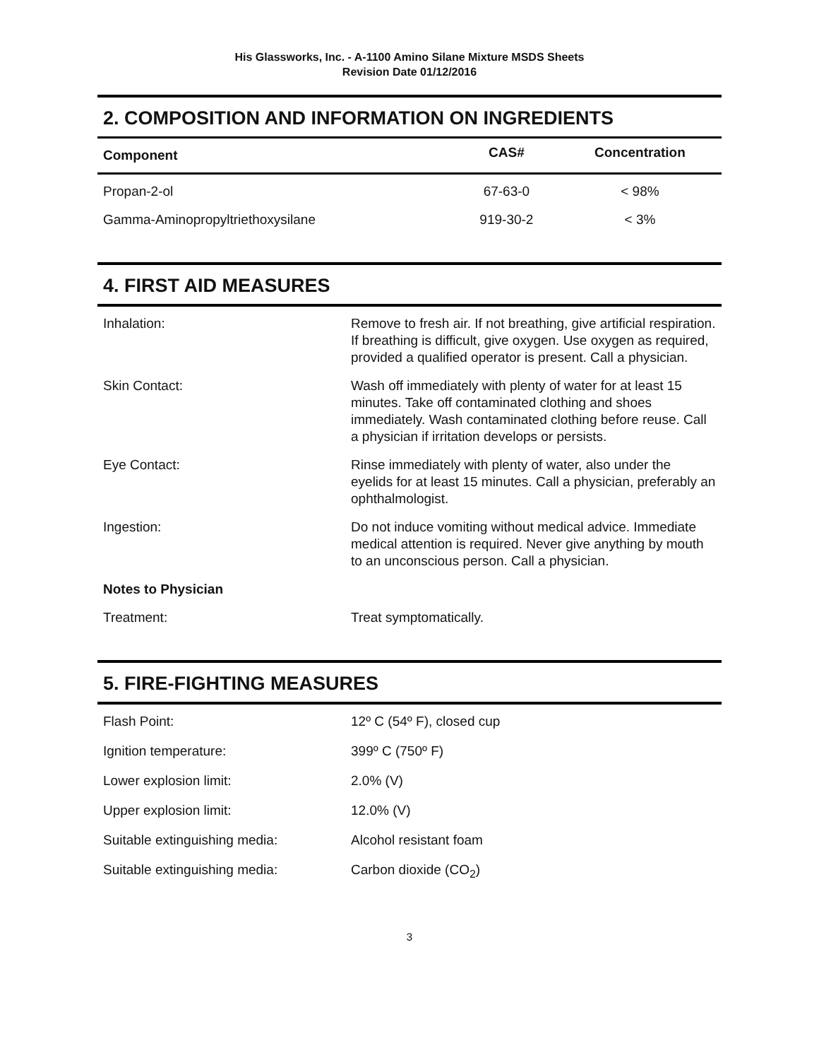His Glassworks, Inc. - A-1100 Amino Silane Mixture MSDS Sheets
Revision Date 01/12/2016
2. COMPOSITION AND INFORMATION ON INGREDIENTS
| Component | CAS# | Concentration |
| --- | --- | --- |
| Propan-2-ol | 67-63-0 | < 98% |
| Gamma-Aminopropyltriethoxysilane | 919-30-2 | < 3% |
4. FIRST AID MEASURES
| Inhalation: | Remove to fresh air. If not breathing, give artificial respiration. If breathing is difficult, give oxygen. Use oxygen as required, provided a qualified operator is present. Call a physician. |
| Skin Contact: | Wash off immediately with plenty of water for at least 15 minutes. Take off contaminated clothing and shoes immediately. Wash contaminated clothing before reuse. Call a physician if irritation develops or persists. |
| Eye Contact: | Rinse immediately with plenty of water, also under the eyelids for at least 15 minutes. Call a physician, preferably an ophthalmologist. |
| Ingestion: | Do not induce vomiting without medical advice. Immediate medical attention is required. Never give anything by mouth to an unconscious person. Call a physician. |
| Notes to Physician | |
| Treatment: | Treat symptomatically. |
5. FIRE-FIGHTING MEASURES
| Flash Point: | 12º C (54º F), closed cup |
| Ignition temperature: | 399º C (750º F) |
| Lower explosion limit: | 2.0% (V) |
| Upper explosion limit: | 12.0% (V) |
| Suitable extinguishing media: | Alcohol resistant foam |
| Suitable extinguishing media: | Carbon dioxide (CO<sub>2</sub>) |
3